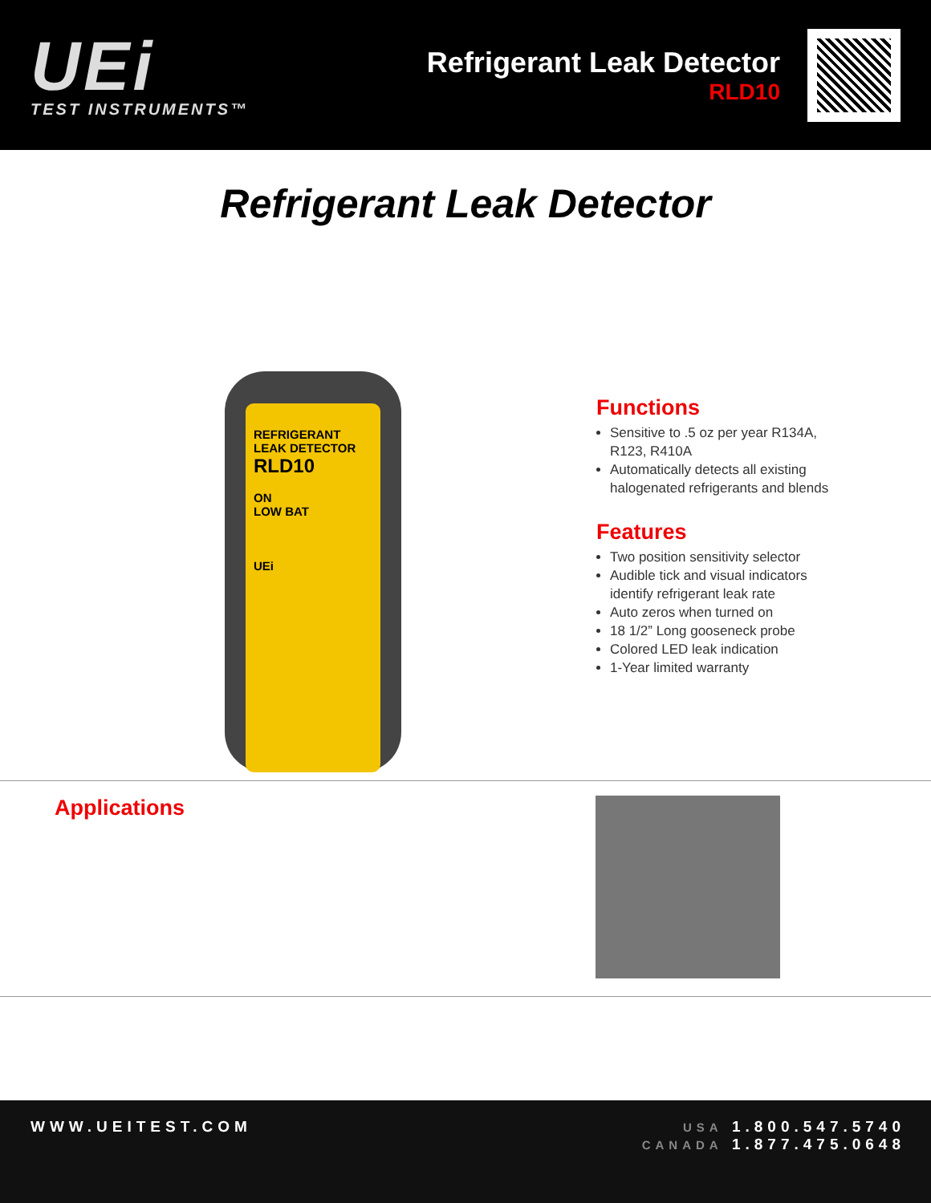UEi
TEST INSTRUMENTS™
Refrigerant Leak Detector
RLD10
Refrigerant Leak Detector
REFRIGERANT
LEAK DETECTOR
RLD10
ON
LOW BAT
UEi
Functions
Sensitive to .5 oz per year R134A, R123, R410A
Automatically detects all existing halogenated refrigerants and blends
Features
Two position sensitivity selector
Audible tick and visual indicators identify refrigerant leak rate
Auto zeros when turned on
18 1/2” Long gooseneck probe
Colored LED leak indication
1-Year limited warranty
Applications
WWW.UEITEST.COM
USA 1.800.547.5740
CANADA 1.877.475.0648